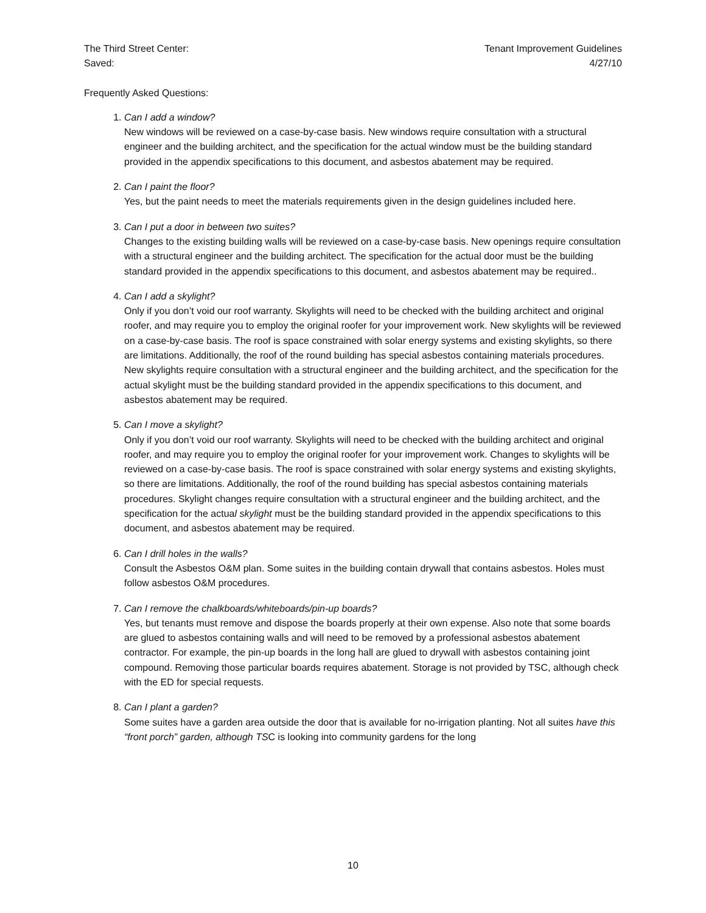The Third Street Center:
Saved:
Tenant Improvement Guidelines
4/27/10
Frequently Asked Questions:
1. Can I add a window?
New windows will be reviewed on a case-by-case basis. New windows require consultation with a structural engineer and the building architect, and the specification for the actual window must be the building standard provided in the appendix specifications to this document, and asbestos abatement may be required.
2. Can I paint the floor?
Yes, but the paint needs to meet the materials requirements given in the design guidelines included here.
3. Can I put a door in between two suites?
Changes to the existing building walls will be reviewed on a case-by-case basis. New openings require consultation with a structural engineer and the building architect. The specification for the actual door must be the building standard provided in the appendix specifications to this document, and asbestos abatement may be required..
4. Can I add a skylight?
Only if you don’t void our roof warranty. Skylights will need to be checked with the building architect and original roofer, and may require you to employ the original roofer for your improvement work. New skylights will be reviewed on a case-by-case basis. The roof is space constrained with solar energy systems and existing skylights, so there are limitations. Additionally, the roof of the round building has special asbestos containing materials procedures. New skylights require consultation with a structural engineer and the building architect, and the specification for the actual skylight must be the building standard provided in the appendix specifications to this document, and asbestos abatement may be required.
5. Can I move a skylight?
Only if you don’t void our roof warranty. Skylights will need to be checked with the building architect and original roofer, and may require you to employ the original roofer for your improvement work. Changes to skylights will be reviewed on a case-by-case basis. The roof is space constrained with solar energy systems and existing skylights, so there are limitations. Additionally, the roof of the round building has special asbestos containing materials procedures. Skylight changes require consultation with a structural engineer and the building architect, and the specification for the actual skylight must be the building standard provided in the appendix specifications to this document, and asbestos abatement may be required.
6. Can I drill holes in the walls?
Consult the Asbestos O&M plan. Some suites in the building contain drywall that contains asbestos. Holes must follow asbestos O&M procedures.
7. Can I remove the chalkboards/whiteboards/pin-up boards?
Yes, but tenants must remove and dispose the boards properly at their own expense. Also note that some boards are glued to asbestos containing walls and will need to be removed by a professional asbestos abatement contractor. For example, the pin-up boards in the long hall are glued to drywall with asbestos containing joint compound. Removing those particular boards requires abatement. Storage is not provided by TSC, although check with the ED for special requests.
8. Can I plant a garden?
Some suites have a garden area outside the door that is available for no-irrigation planting. Not all suites have this “front porch” garden, although TSC is looking into community gardens for the long
10